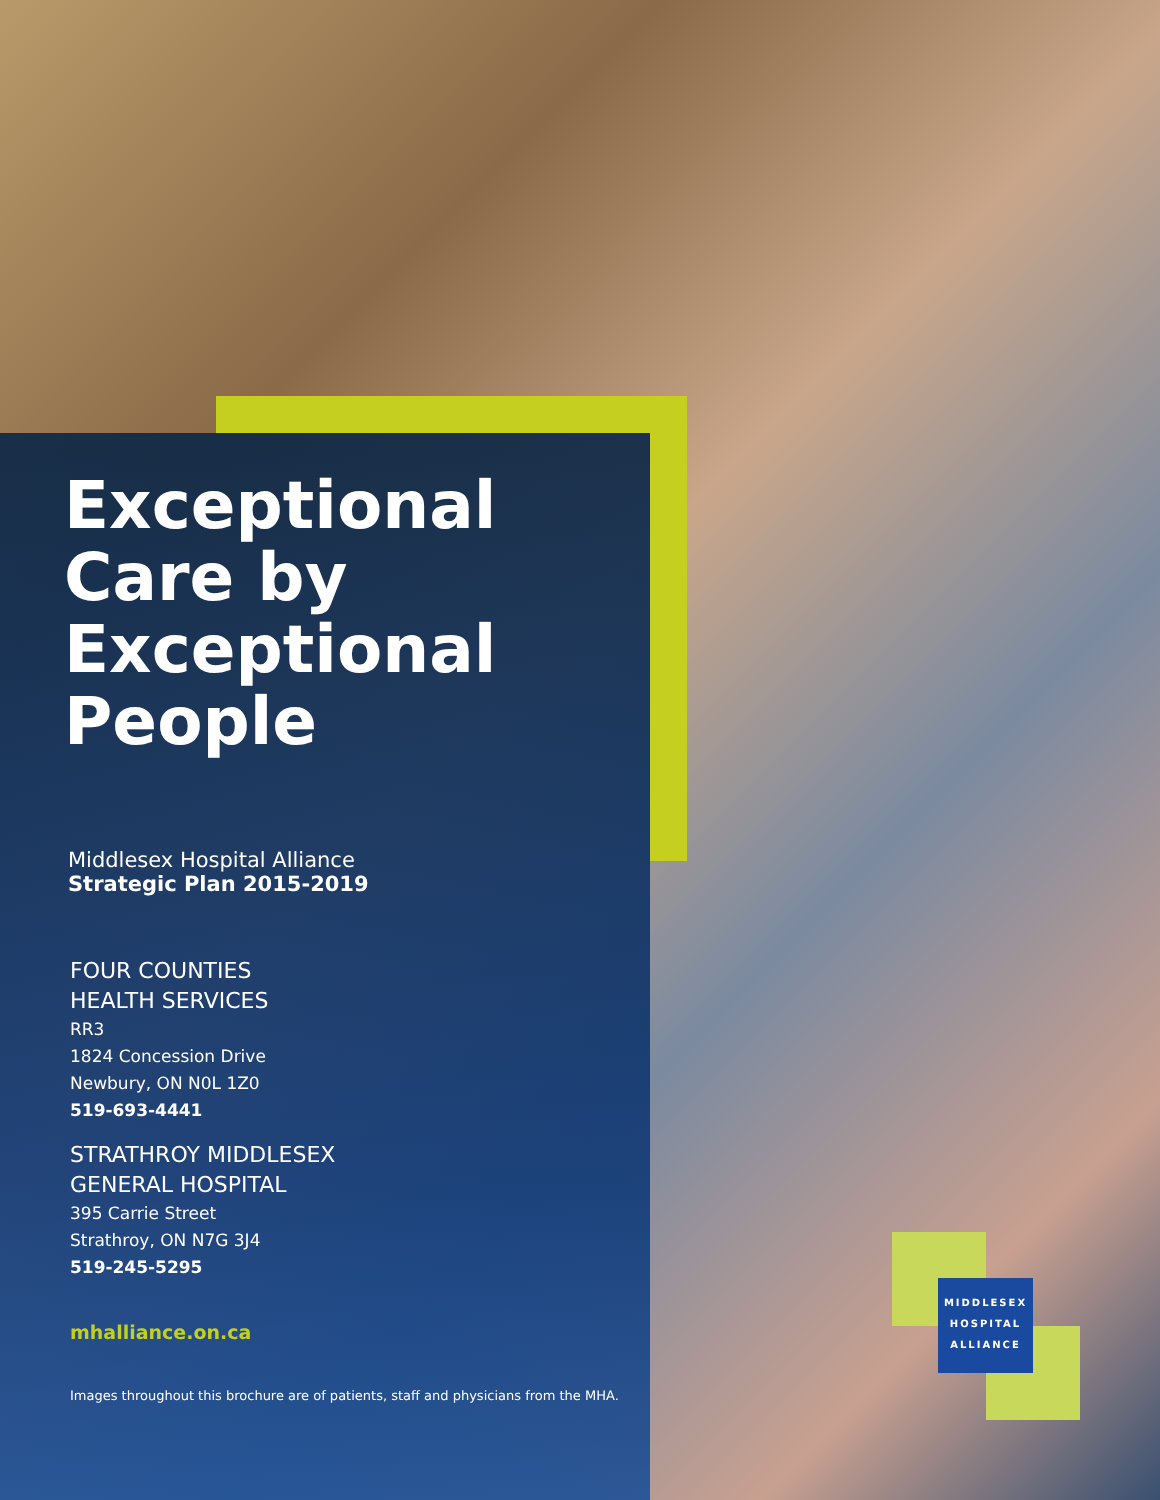Exceptional Care by Exceptional People
Middlesex Hospital Alliance
Strategic Plan 2015-2019
FOUR COUNTIES
HEALTH SERVICES
RR3
1824 Concession Drive
Newbury, ON N0L 1Z0
519-693-4441
STRATHROY MIDDLESEX
GENERAL HOSPITAL
395 Carrie Street
Strathroy, ON N7G 3J4
519-245-5295
mhalliance.on.ca
Images throughout this brochure are of patients, staff and physicians from the MHA.
MIDDLESEX
HOSPITAL
ALLIANCE